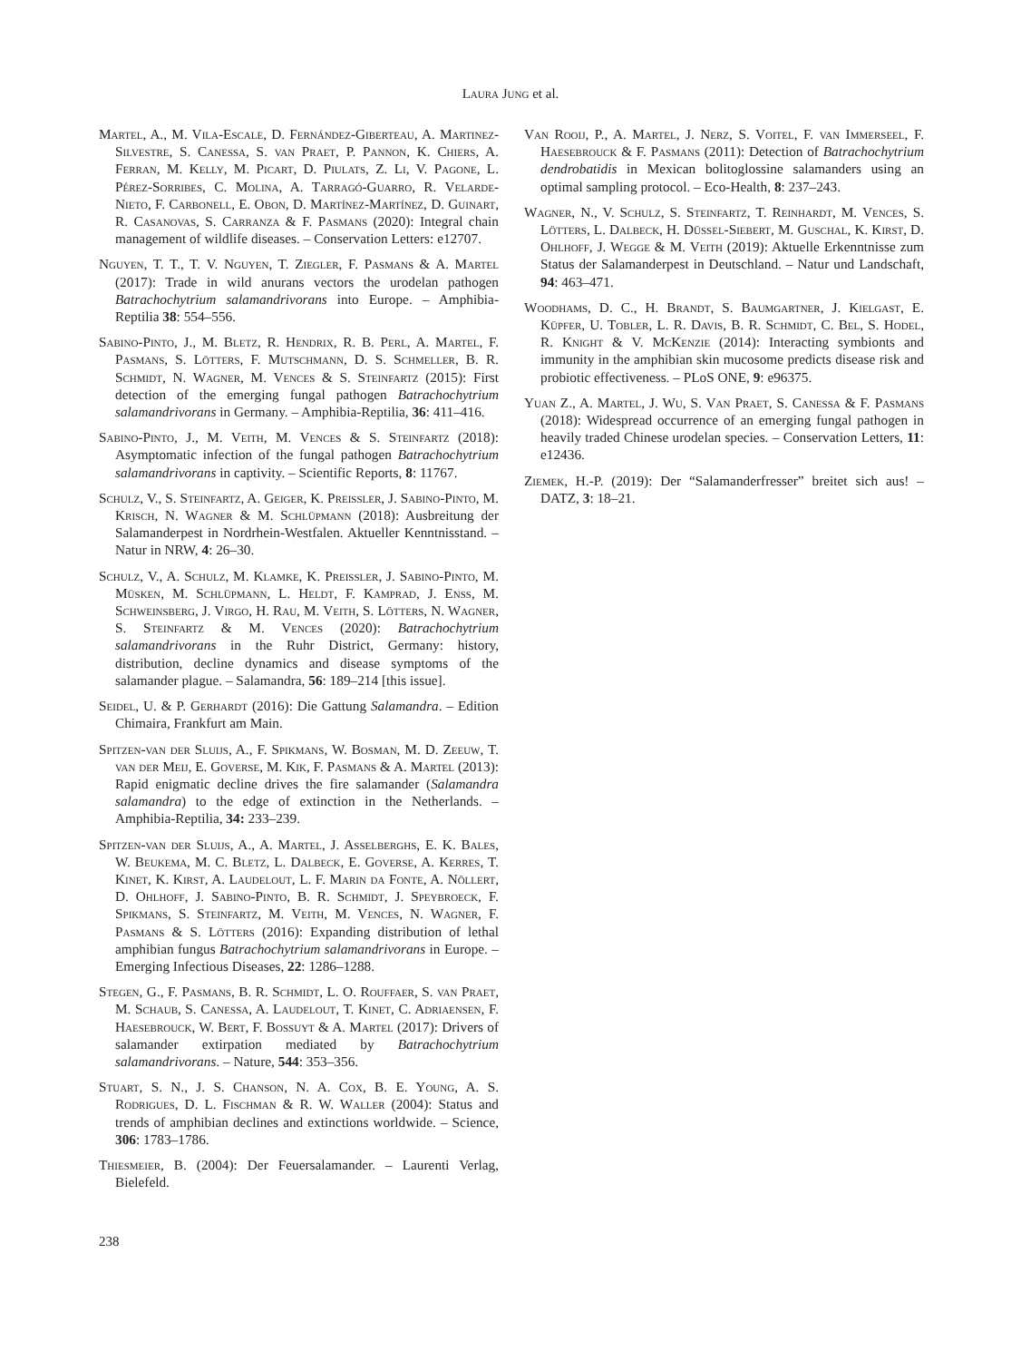Laura Jung et al.
Martel, A., M. Vila-Escale, D. Fernández-Giberteau, A. Martinez-Silvestre, S. Canessa, S. van Praet, P. Pannon, K. Chiers, A. Ferran, M. Kelly, M. Picart, D. Piulats, Z. Li, V. Pagone, L. Pérez-Sorribes, C. Molina, A. Tarragó-Guarro, R. Velarde-Nieto, F. Carbonell, E. Obon, D. Martínez-Martínez, D. Guinart, R. Casanovas, S. Carranza & F. Pasmans (2020): Integral chain management of wildlife diseases. – Conservation Letters: e12707.
Nguyen, T. T., T. V. Nguyen, T. Ziegler, F. Pasmans & A. Martel (2017): Trade in wild anurans vectors the urodelan pathogen Batrachochytrium salamandrivorans into Europe. – Amphibia-Reptilia 38: 554–556.
Sabino-Pinto, J., M. Bletz, R. Hendrix, R. B. Perl, A. Martel, F. Pasmans, S. Lötters, F. Mutschmann, D. S. Schmeller, B. R. Schmidt, N. Wagner, M. Vences & S. Steinfartz (2015): First detection of the emerging fungal pathogen Batrachochytrium salamandrivorans in Germany. – Amphibia-Reptilia, 36: 411–416.
Sabino-Pinto, J., M. Veith, M. Vences & S. Steinfartz (2018): Asymptomatic infection of the fungal pathogen Batrachochytrium salamandrivorans in captivity. – Scientific Reports, 8: 11767.
Schulz, V., S. Steinfartz, A. Geiger, K. Preissler, J. Sabino-Pinto, M. Krisch, N. Wagner & M. Schlüpmann (2018): Ausbreitung der Salamanderpest in Nordrhein-Westfalen. Aktueller Kenntnisstand. – Natur in NRW, 4: 26–30.
Schulz, V., A. Schulz, M. Klamke, K. Preissler, J. Sabino-Pinto, M. Müsken, M. Schlüpmann, L. Heldt, F. Kamprad, J. Enss, M. Schweinsberg, J. Virgo, H. Rau, M. Veith, S. Lötters, N. Wagner, S. Steinfartz & M. Vences (2020): Batrachochytrium salamandrivorans in the Ruhr District, Germany: history, distribution, decline dynamics and disease symptoms of the salamander plague. – Salamandra, 56: 189–214 [this issue].
Seidel, U. & P. Gerhardt (2016): Die Gattung Salamandra. – Edition Chimaira, Frankfurt am Main.
Spitzen-van der Sluijs, A., F. Spikmans, W. Bosman, M. D. Zeeuw, T. van der Meij, E. Goverse, M. Kik, F. Pasmans & A. Martel (2013): Rapid enigmatic decline drives the fire salamander (Salamandra salamandra) to the edge of extinction in the Netherlands. – Amphibia-Reptilia, 34: 233–239.
Spitzen-van der Sluijs, A., A. Martel, J. Asselberghs, E. K. Bales, W. Beukema, M. C. Bletz, L. Dalbeck, E. Goverse, A. Kerres, T. Kinet, K. Kirst, A. Laudelout, L. F. Marin da Fonte, A. Nöllert, D. Ohlhoff, J. Sabino-Pinto, B. R. Schmidt, J. Speybroeck, F. Spikmans, S. Steinfartz, M. Veith, M. Vences, N. Wagner, F. Pasmans & S. Lötters (2016): Expanding distribution of lethal amphibian fungus Batrachochytrium salamandrivorans in Europe. – Emerging Infectious Diseases, 22: 1286–1288.
Stegen, G., F. Pasmans, B. R. Schmidt, L. O. Rouffaer, S. van Praet, M. Schaub, S. Canessa, A. Laudelout, T. Kinet, C. Adriaensen, F. Haesebrouck, W. Bert, F. Bossuyt & A. Martel (2017): Drivers of salamander extirpation mediated by Batrachochytrium salamandrivorans. – Nature, 544: 353–356.
Stuart, S. N., J. S. Chanson, N. A. Cox, B. E. Young, A. S. Rodrigues, D. L. Fischman & R. W. Waller (2004): Status and trends of amphibian declines and extinctions worldwide. – Science, 306: 1783–1786.
Thiesmeier, B. (2004): Der Feuersalamander. – Laurenti Verlag, Bielefeld.
Van Rooij, P., A. Martel, J. Nerz, S. Voitel, F. van Immerseel, F. Haesebrouck & F. Pasmans (2011): Detection of Batrachochytrium dendrobatidis in Mexican bolitoglossine salamanders using an optimal sampling protocol. – Eco-Health, 8: 237–243.
Wagner, N., V. Schulz, S. Steinfartz, T. Reinhardt, M. Vences, S. Lötters, L. Dalbeck, H. Düssel-Siebert, M. Guschal, K. Kirst, D. Ohlhoff, J. Wegge & M. Veith (2019): Aktuelle Erkenntnisse zum Status der Salamanderpest in Deutschland. – Natur und Landschaft, 94: 463–471.
Woodhams, D. C., H. Brandt, S. Baumgartner, J. Kielgast, E. Küpfer, U. Tobler, L. R. Davis, B. R. Schmidt, C. Bel, S. Hodel, R. Knight & V. McKenzie (2014): Interacting symbionts and immunity in the amphibian skin mucosome predicts disease risk and probiotic effectiveness. – PLoS ONE, 9: e96375.
Yuan Z., A. Martel, J. Wu, S. Van Praet, S. Canessa & F. Pasmans (2018): Widespread occurrence of an emerging fungal pathogen in heavily traded Chinese urodelan species. – Conservation Letters, 11: e12436.
Ziemek, H.-P. (2019): Der “Salamanderfresser” breitet sich aus! – DATZ, 3: 18–21.
238